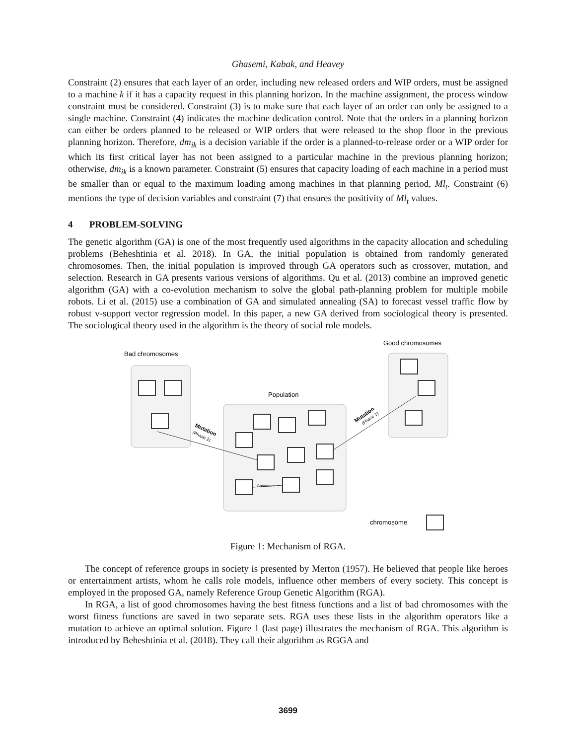Ghasemi, Kabak, and Heavey
Constraint (2) ensures that each layer of an order, including new released orders and WIP orders, must be assigned to a machine k if it has a capacity request in this planning horizon. In the machine assignment, the process window constraint must be considered. Constraint (3) is to make sure that each layer of an order can only be assigned to a single machine. Constraint (4) indicates the machine dedication control. Note that the orders in a planning horizon can either be orders planned to be released or WIP orders that were released to the shop floor in the previous planning horizon. Therefore, dm<sub>ik</sub> is a decision variable if the order is a planned-to-release order or a WIP order for which its first critical layer has not been assigned to a particular machine in the previous planning horizon; otherwise, dm<sub>ik</sub> is a known parameter. Constraint (5) ensures that capacity loading of each machine in a period must be smaller than or equal to the maximum loading among machines in that planning period, Ml<sub>t</sub>. Constraint (6) mentions the type of decision variables and constraint (7) that ensures the positivity of Ml<sub>t</sub> values.
4 PROBLEM-SOLVING
The genetic algorithm (GA) is one of the most frequently used algorithms in the capacity allocation and scheduling problems (Beheshtinia et al. 2018). In GA, the initial population is obtained from randomly generated chromosomes. Then, the initial population is improved through GA operators such as crossover, mutation, and selection. Research in GA presents various versions of algorithms. Qu et al. (2013) combine an improved genetic algorithm (GA) with a co-evolution mechanism to solve the global path-planning problem for multiple mobile robots. Li et al. (2015) use a combination of GA and simulated annealing (SA) to forecast vessel traffic flow by robust v-support vector regression model. In this paper, a new GA derived from sociological theory is presented. The sociological theory used in the algorithm is the theory of social role models.
Bad chromosomes
Good chromosomes
Population
chromosome
Crossover
Mutation
(Phase 2)
Mutation
(Phase 1)
Figure 1: Mechanism of RGA.
The concept of reference groups in society is presented by Merton (1957). He believed that people like heroes or entertainment artists, whom he calls role models, influence other members of every society. This concept is employed in the proposed GA, namely Reference Group Genetic Algorithm (RGA).
In RGA, a list of good chromosomes having the best fitness functions and a list of bad chromosomes with the worst fitness functions are saved in two separate sets. RGA uses these lists in the algorithm operators like a mutation to achieve an optimal solution. Figure 1 (last page) illustrates the mechanism of RGA. This algorithm is introduced by Beheshtinia et al. (2018). They call their algorithm as RGGA and
3699